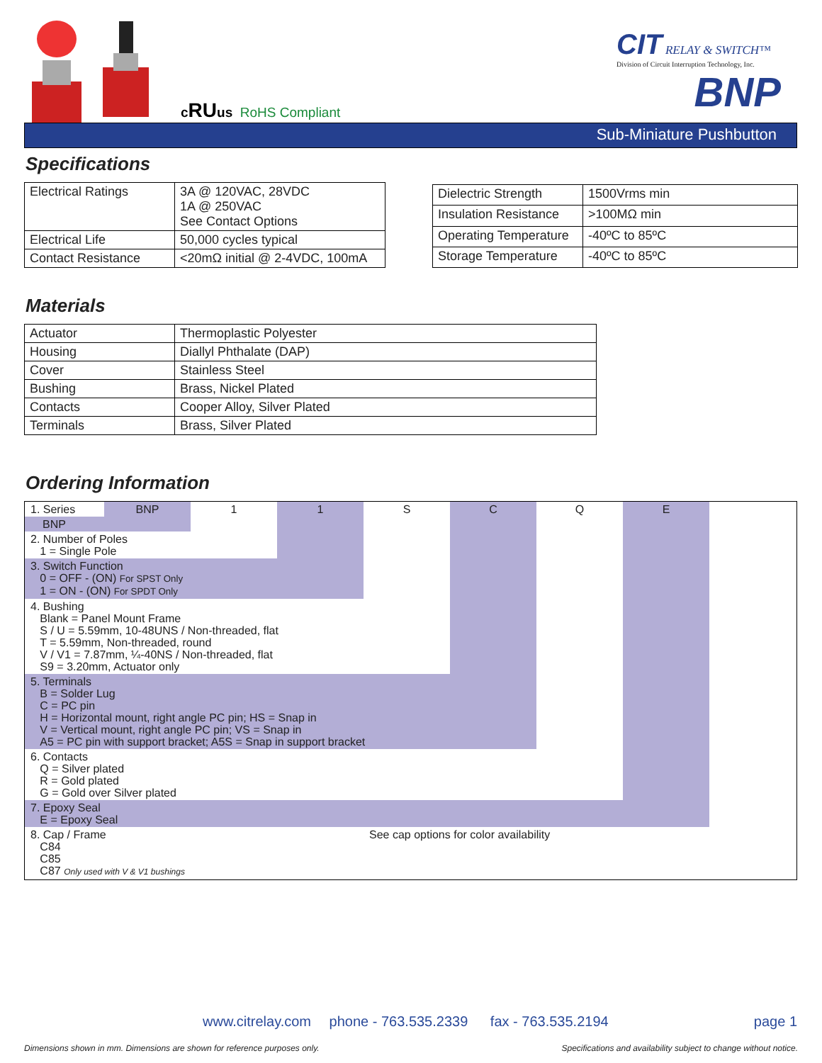cRUus RoHS Compliant
CIT RELAY & SWITCH™
Division of Circuit Interruption Technology, Inc.
BNP
Sub-Miniature Pushbutton
Specifications
| Electrical Ratings | 3A @ 120VAC, 28VDC 1A @ 250VAC See Contact Options |
| Electrical Life | 50,000 cycles typical |
| Contact Resistance | <20mΩ initial @ 2-4VDC, 100mA |
| Dielectric Strength | 1500Vrms min |
| Insulation Resistance | >100MΩ min |
| Operating Temperature | -40ºC to 85ºC |
| Storage Temperature | -40ºC to 85ºC |
Materials
| Actuator | Thermoplastic Polyester |
| Housing | Diallyl Phthalate (DAP) |
| Cover | Stainless Steel |
| Bushing | Brass, Nickel Plated |
| Contacts | Cooper Alloy, Silver Plated |
| Terminals | Brass, Silver Plated |
Ordering Information
| 1. Series | BNP | 1 | 1 | S | C | Q | E | |
| BNP | | | | | | | | |
| 2. Number of Poles 1 = Single Pole | | | | | | | | |
| 3. Switch Function 0 = OFF - (ON) For SPST Only 1 = ON - (ON) For SPDT Only | | | | | | | | |
| 4. Bushing Blank = Panel Mount Frame S / U = 5.59mm, 10-48UNS / Non-threaded, flat T = 5.59mm, Non-threaded, round V / V1 = 7.87mm, ¼-40NS / Non-threaded, flat S9 = 3.20mm, Actuator only | | | | | | | | |
| 5. Terminals B = Solder Lug C = PC pin H = Horizontal mount, right angle PC pin; HS = Snap in V = Vertical mount, right angle PC pin; VS = Snap in A5 = PC pin with support bracket; A5S = Snap in support bracket | | | | | | | | |
| 6. Contacts Q = Silver plated R = Gold plated G = Gold over Silver plated | | | | | | | | |
| 7. Epoxy Seal E = Epoxy Seal | | | | | | | | |
| 8. Cap / Frame C84 C85 C87 Only used with V & V1 bushings | | | | See cap options for color availability | | | | |
www.citrelay.com phone - 763.535.2339 fax - 763.535.2194 page 1
Dimensions shown in mm. Dimensions are shown for reference purposes only.
Specifications and availability subject to change without notice.